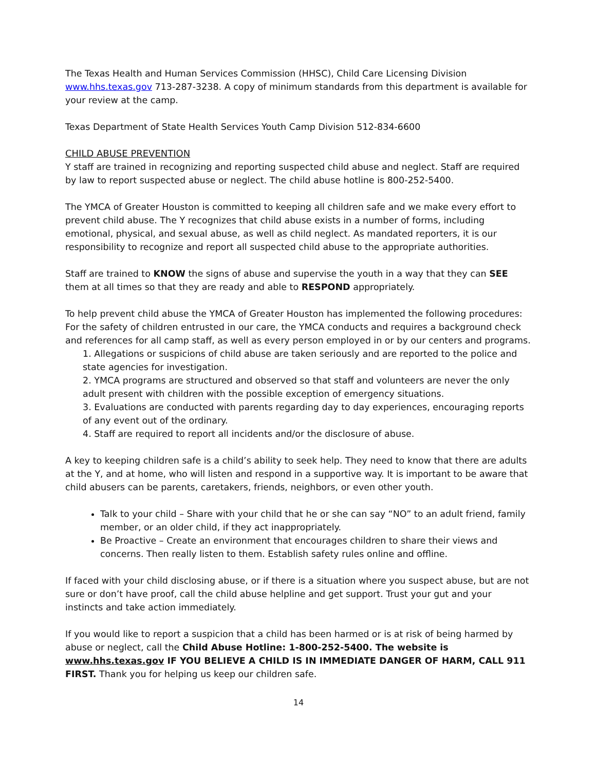The Texas Health and Human Services Commission (HHSC), Child Care Licensing Division www.hhs.texas.gov 713-287-3238. A copy of minimum standards from this department is available for your review at the camp.
Texas Department of State Health Services Youth Camp Division 512-834-6600
CHILD ABUSE PREVENTION
Y staff are trained in recognizing and reporting suspected child abuse and neglect. Staff are required by law to report suspected abuse or neglect. The child abuse hotline is 800-252-5400.
The YMCA of Greater Houston is committed to keeping all children safe and we make every effort to prevent child abuse. The Y recognizes that child abuse exists in a number of forms, including emotional, physical, and sexual abuse, as well as child neglect. As mandated reporters, it is our responsibility to recognize and report all suspected child abuse to the appropriate authorities.
Staff are trained to KNOW the signs of abuse and supervise the youth in a way that they can SEE them at all times so that they are ready and able to RESPOND appropriately.
To help prevent child abuse the YMCA of Greater Houston has implemented the following procedures: For the safety of children entrusted in our care, the YMCA conducts and requires a background check and references for all camp staff, as well as every person employed in or by our centers and programs.
1. Allegations or suspicions of child abuse are taken seriously and are reported to the police and state agencies for investigation.
2. YMCA programs are structured and observed so that staff and volunteers are never the only adult present with children with the possible exception of emergency situations.
3. Evaluations are conducted with parents regarding day to day experiences, encouraging reports of any event out of the ordinary.
4. Staff are required to report all incidents and/or the disclosure of abuse.
A key to keeping children safe is a child’s ability to seek help. They need to know that there are adults at the Y, and at home, who will listen and respond in a supportive way. It is important to be aware that child abusers can be parents, caretakers, friends, neighbors, or even other youth.
Talk to your child – Share with your child that he or she can say “NO” to an adult friend, family member, or an older child, if they act inappropriately.
Be Proactive – Create an environment that encourages children to share their views and concerns. Then really listen to them. Establish safety rules online and offline.
If faced with your child disclosing abuse, or if there is a situation where you suspect abuse, but are not sure or don’t have proof, call the child abuse helpline and get support. Trust your gut and your instincts and take action immediately.
If you would like to report a suspicion that a child has been harmed or is at risk of being harmed by abuse or neglect, call the Child Abuse Hotline: 1-800-252-5400. The website is www.hhs.texas.gov IF YOU BELIEVE A CHILD IS IN IMMEDIATE DANGER OF HARM, CALL 911 FIRST. Thank you for helping us keep our children safe.
14